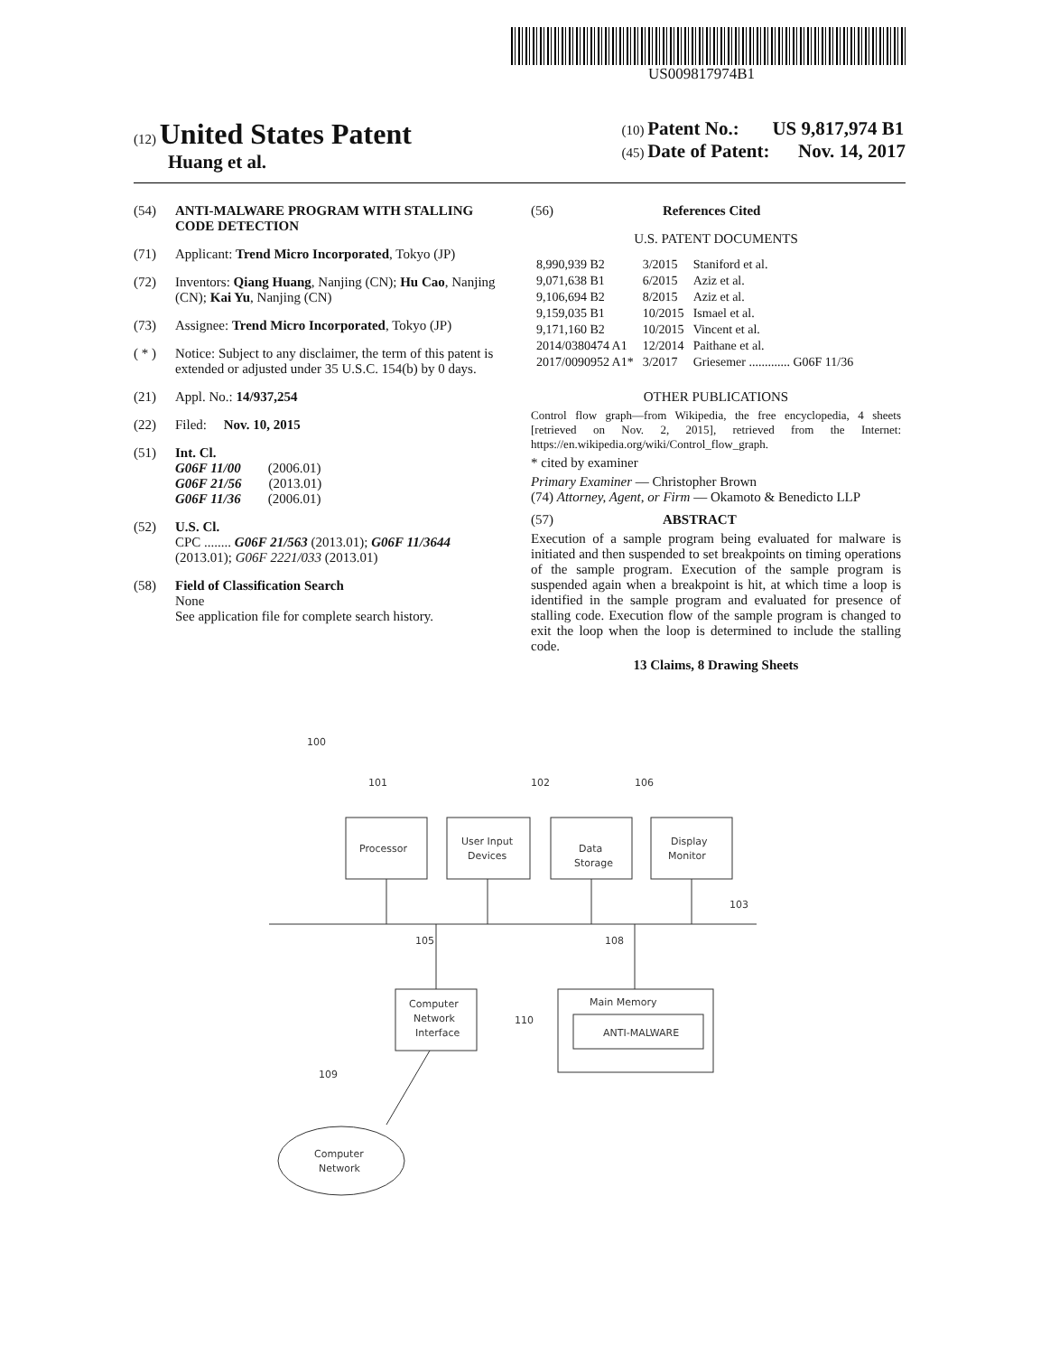US009817974B1
(12) United States Patent
Huang et al.
(10) Patent No.: US 9,817,974 B1
(45) Date of Patent: Nov. 14, 2017
(54) ANTI-MALWARE PROGRAM WITH STALLING CODE DETECTION
(71) Applicant: Trend Micro Incorporated, Tokyo (JP)
(72) Inventors: Qiang Huang, Nanjing (CN); Hu Cao, Nanjing (CN); Kai Yu, Nanjing (CN)
(73) Assignee: Trend Micro Incorporated, Tokyo (JP)
( * ) Notice: Subject to any disclaimer, the term of this patent is extended or adjusted under 35 U.S.C. 154(b) by 0 days.
(21) Appl. No.: 14/937,254
(22) Filed: Nov. 10, 2015
(51) Int. Cl.
G06F 11/00 (2006.01)
G06F 21/56 (2013.01)
G06F 11/36 (2006.01)
(52) U.S. Cl.
CPC ........ G06F 21/563 (2013.01); G06F 11/3644 (2013.01); G06F 2221/033 (2013.01)
(58) Field of Classification Search
None
See application file for complete search history.
(56) References Cited
U.S. PATENT DOCUMENTS
| 8,990,939 B2 | 3/2015 | Staniford et al. |
| 9,071,638 B1 | 6/2015 | Aziz et al. |
| 9,106,694 B2 | 8/2015 | Aziz et al. |
| 9,159,035 B1 | 10/2015 | Ismael et al. |
| 9,171,160 B2 | 10/2015 | Vincent et al. |
| 2014/0380474 A1 | 12/2014 | Paithane et al. |
| 2017/0090952 A1* | 3/2017 | Griesemer ............. G06F 11/36 |
OTHER PUBLICATIONS
Control flow graph—from Wikipedia, the free encyclopedia, 4 sheets [retrieved on Nov. 2, 2015], retrieved from the Internet: https://en.wikipedia.org/wiki/Control_flow_graph.
* cited by examiner
Primary Examiner — Christopher Brown
(74) Attorney, Agent, or Firm — Okamoto & Benedicto LLP
(57) ABSTRACT
Execution of a sample program being evaluated for malware is initiated and then suspended to set breakpoints on timing operations of the sample program. Execution of the sample program is suspended again when a breakpoint is hit, at which time a loop is identified in the sample program and evaluated for presence of stalling code. Execution flow of the sample program is changed to exit the loop when the loop is determined to include the stalling code.
13 Claims, 8 Drawing Sheets
100
101
102
106
Processor
User Input
Devices
Data
Storage
Display
Monitor
103
105
108
Computer
Network
Interface
Main Memory
110
ANTI-MALWARE
109
Computer
Network